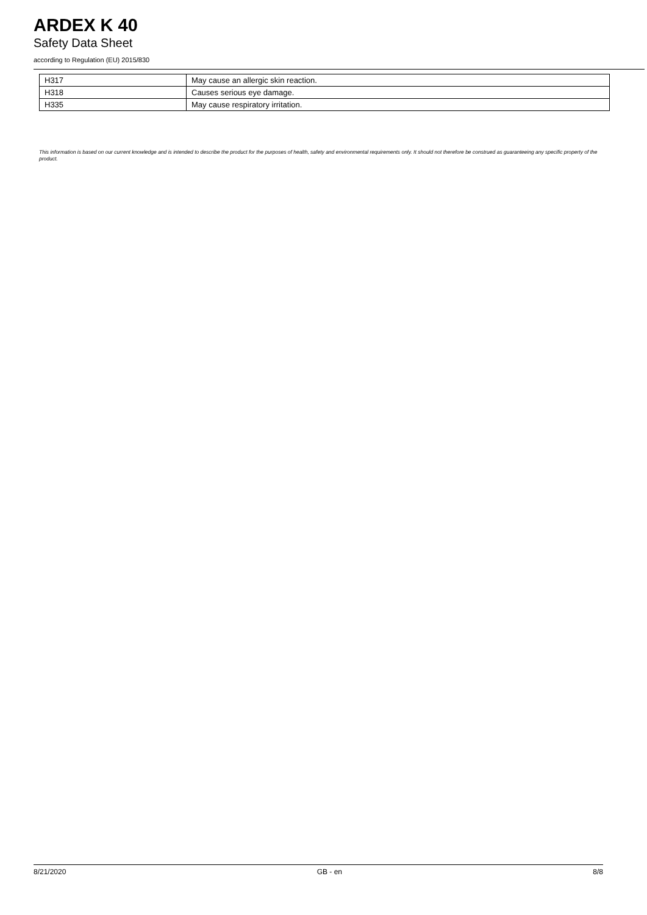ARDEX K 40
Safety Data Sheet
according to Regulation (EU) 2015/830
| H317 | May cause an allergic skin reaction. |
| H318 | Causes serious eye damage. |
| H335 | May cause respiratory irritation. |
This information is based on our current knowledge and is intended to describe the product for the purposes of health, safety and environmental requirements only. It should not therefore be construed as guaranteeing any specific property of the product.
8/21/2020 GB - en 8/8